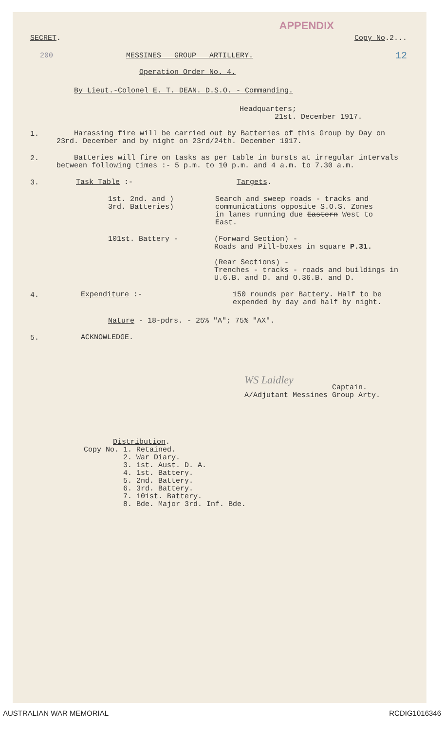APPENDIX
SECRET. Copy No.2...
200 MESSINES GROUP ARTILLERY.
12
Operation Order No. 4.
By Lieut.-Colonel E. T. DEAN. D.S.O. - Commanding.
Headquarters;
21st. December 1917.
1.
Harassing fire will be carried out by Batteries of this Group by Day on 23rd. December and by night on 23rd/24th. December 1917.
2.
Batteries will fire on tasks as per table in bursts at irregular intervals between following times :- 5 p.m. to 10 p.m. and 4 a.m. to 7.30 a.m.
3.
Task Table :- Targets.
1st. 2nd. and )
3rd. Batteries)
Search and sweep roads - tracks and communications opposite S.O.S. Zones in lanes running due Eastern West to East.
101st. Battery - (Forward Section) -
Roads and Pill-boxes in square P.31.
(Rear Sections) -
Trenches - tracks - roads and buildings in U.6.B. and D. and O.36.B. and D.
4.
Expenditure :- 150 rounds per Battery. Half to be expended by day and half by night.
Nature - 18-pdrs. - 25% "A"; 75% "AX".
5.
ACKNOWLEDGE.
WS Laidley
Captain.
A/Adjutant Messines Group Arty.
Distribution.
Copy No. 1. Retained.
2. War Diary.
3. 1st. Aust. D. A.
4. 1st. Battery.
5. 2nd. Battery.
6. 3rd. Battery.
7. 101st. Battery.
8. Bde. Major 3rd. Inf. Bde.
AUSTRALIAN WAR MEMORIAL RCDIG1016346